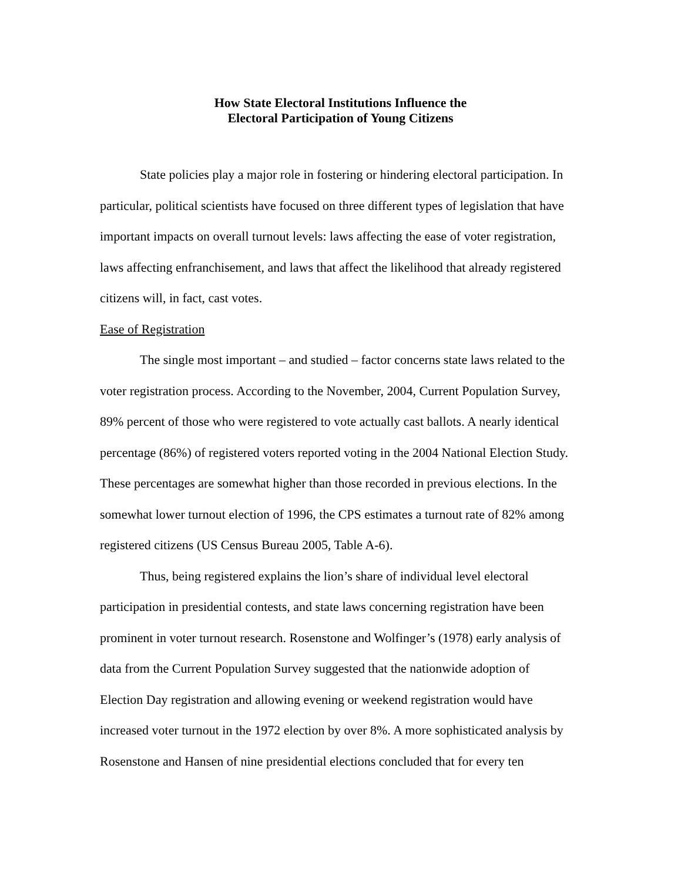How State Electoral Institutions Influence the
Electoral Participation of Young Citizens
State policies play a major role in fostering or hindering electoral participation. In particular, political scientists have focused on three different types of legislation that have important impacts on overall turnout levels: laws affecting the ease of voter registration, laws affecting enfranchisement, and laws that affect the likelihood that already registered citizens will, in fact, cast votes.
Ease of Registration
The single most important – and studied – factor concerns state laws related to the voter registration process. According to the November, 2004, Current Population Survey, 89% percent of those who were registered to vote actually cast ballots. A nearly identical percentage (86%) of registered voters reported voting in the 2004 National Election Study. These percentages are somewhat higher than those recorded in previous elections. In the somewhat lower turnout election of 1996, the CPS estimates a turnout rate of 82% among registered citizens (US Census Bureau 2005, Table A-6).
Thus, being registered explains the lion’s share of individual level electoral participation in presidential contests, and state laws concerning registration have been prominent in voter turnout research. Rosenstone and Wolfinger’s (1978) early analysis of data from the Current Population Survey suggested that the nationwide adoption of Election Day registration and allowing evening or weekend registration would have increased voter turnout in the 1972 election by over 8%. A more sophisticated analysis by Rosenstone and Hansen of nine presidential elections concluded that for every ten